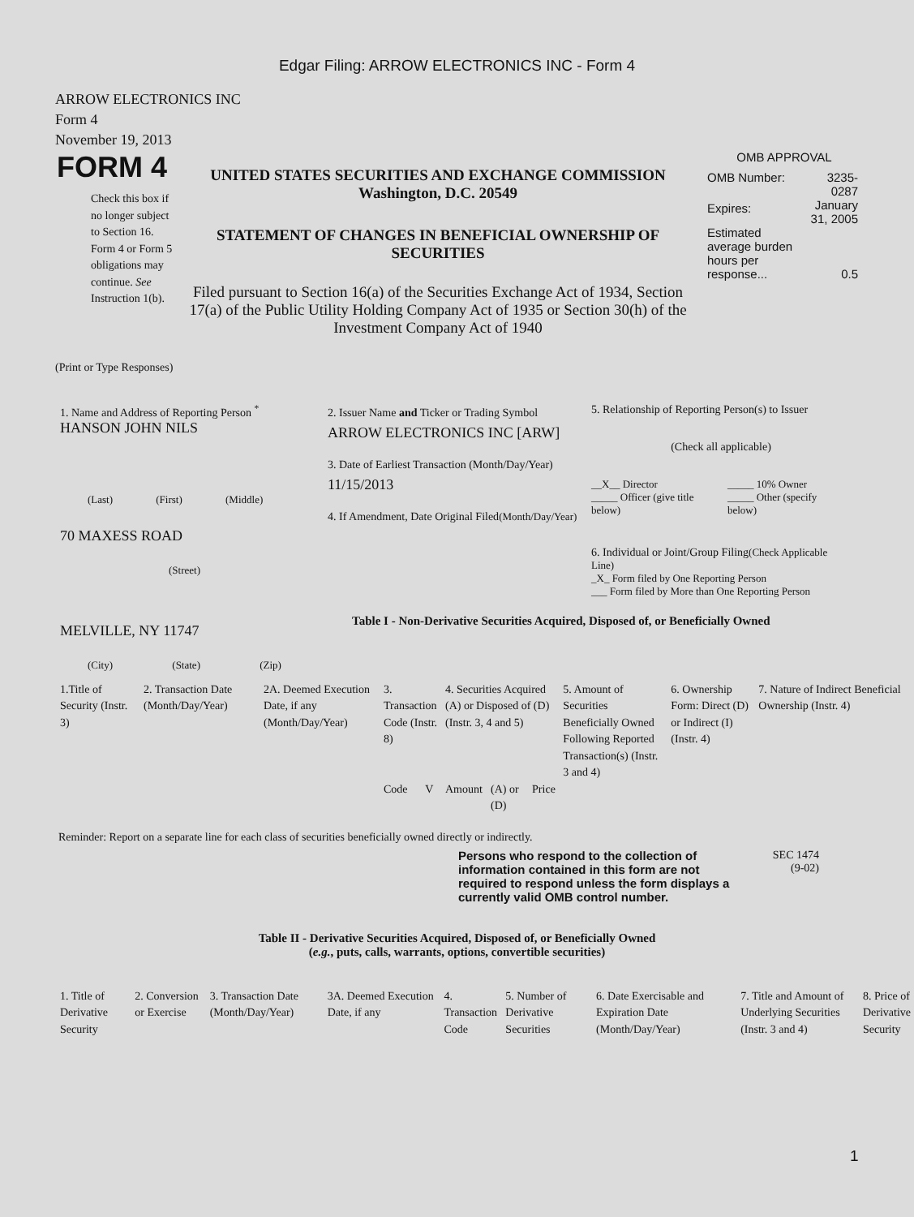Edgar Filing: ARROW ELECTRONICS INC - Form 4
ARROW ELECTRONICS INC
Form 4
November 19, 2013
FORM 4
Check this box if no longer subject to Section 16. Form 4 or Form 5 obligations may continue. See Instruction 1(b).
UNITED STATES SECURITIES AND EXCHANGE COMMISSION
Washington, D.C. 20549
STATEMENT OF CHANGES IN BENEFICIAL OWNERSHIP OF SECURITIES
Filed pursuant to Section 16(a) of the Securities Exchange Act of 1934, Section 17(a) of the Public Utility Holding Company Act of 1935 or Section 30(h) of the Investment Company Act of 1940
OMB APPROVAL
| OMB Number: | 3235-0287 |
| Expires: | January 31, 2005 |
| Estimated average burden hours per response... | 0.5 |
(Print or Type Responses)
1. Name and Address of Reporting Person <sup>*</sup>
HANSON JOHN NILS
(Last) (First) (Middle)
70 MAXESS ROAD
(Street)
MELVILLE, NY 11747
(City) (State) (Zip)
2. Issuer Name and Ticker or Trading Symbol
ARROW ELECTRONICS INC [ARW]
3. Date of Earliest Transaction (Month/Day/Year)
11/15/2013
4. If Amendment, Date Original Filed(Month/Day/Year)
5. Relationship of Reporting Person(s) to Issuer
(Check all applicable)
| __X__ Director _____ Officer (give title below) | _____ 10% Owner _____ Other (specify below) |
6. Individual or Joint/Group Filing(Check Applicable Line)
_X_ Form filed by One Reporting Person
___ Form filed by More than One Reporting Person
Table I - Non-Derivative Securities Acquired, Disposed of, or Beneficially Owned
| 1.Title of Security (Instr. 3) | 2. Transaction Date (Month/Day/Year) | 2A. Deemed Execution Date, if any (Month/Day/Year) | 3. Transaction Code (Instr. 8) | | 4. Securities Acquired (A) or Disposed of (D) (Instr. 3, 4 and 5) | | | 5. Amount of Securities Beneficially Owned Following Reported Transaction(s) (Instr. 3 and 4) | 6. Ownership Form: Direct (D) or Indirect (I) (Instr. 4) | 7. Nature of Indirect Beneficial Ownership (Instr. 4) |
| | | | Code | V | Amount | (A) or (D) | Price | | | |
Reminder: Report on a separate line for each class of securities beneficially owned directly or indirectly.
Persons who respond to the collection of information contained in this form are not required to respond unless the form displays a currently valid OMB control number.
SEC 1474
(9-02)
Table II - Derivative Securities Acquired, Disposed of, or Beneficially Owned
(e.g., puts, calls, warrants, options, convertible securities)
| 1. Title of Derivative Security | 2. Conversion or Exercise | 3. Transaction Date (Month/Day/Year) | 3A. Deemed Execution Date, if any | 4. Transaction Code | 5. Number of Derivative Securities | 6. Date Exercisable and Expiration Date (Month/Day/Year) | 7. Title and Amount of Underlying Securities (Instr. 3 and 4) | 8. Price of Derivative Security |
1